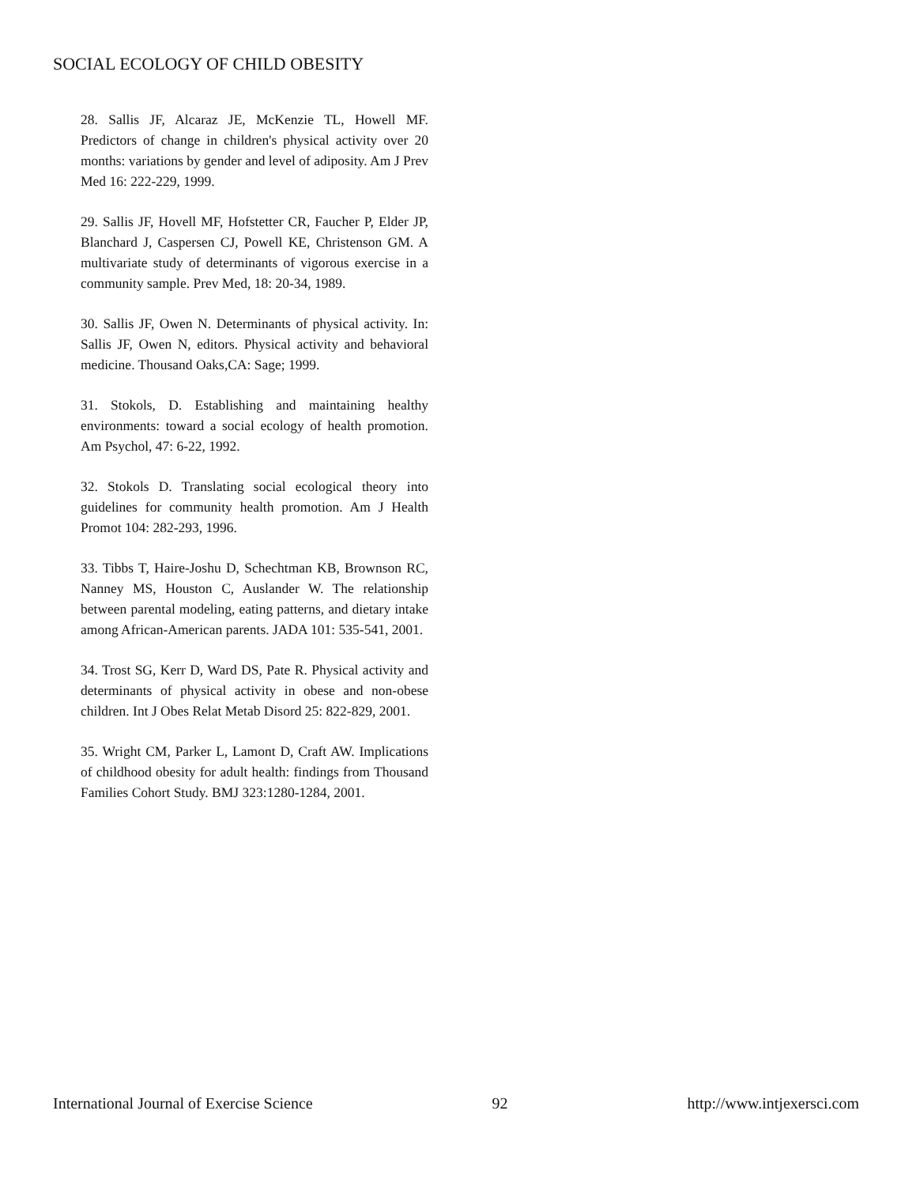SOCIAL ECOLOGY OF CHILD OBESITY
28. Sallis JF, Alcaraz JE, McKenzie TL, Howell MF. Predictors of change in children's physical activity over 20 months: variations by gender and level of adiposity. Am J Prev Med 16: 222-229, 1999.
29. Sallis JF, Hovell MF, Hofstetter CR, Faucher P, Elder JP, Blanchard J, Caspersen CJ, Powell KE, Christenson GM. A multivariate study of determinants of vigorous exercise in a community sample. Prev Med, 18: 20-34, 1989.
30. Sallis JF, Owen N. Determinants of physical activity. In: Sallis JF, Owen N, editors. Physical activity and behavioral medicine. Thousand Oaks,CA: Sage; 1999.
31. Stokols, D. Establishing and maintaining healthy environments: toward a social ecology of health promotion. Am Psychol, 47: 6-22, 1992.
32. Stokols D. Translating social ecological theory into guidelines for community health promotion. Am J Health Promot 104: 282-293, 1996.
33. Tibbs T, Haire-Joshu D, Schechtman KB, Brownson RC, Nanney MS, Houston C, Auslander W. The relationship between parental modeling, eating patterns, and dietary intake among African-American parents. JADA 101: 535-541, 2001.
34. Trost SG, Kerr D, Ward DS, Pate R. Physical activity and determinants of physical activity in obese and non-obese children. Int J Obes Relat Metab Disord 25: 822-829, 2001.
35. Wright CM, Parker L, Lamont D, Craft AW. Implications of childhood obesity for adult health: findings from Thousand Families Cohort Study. BMJ 323:1280-1284, 2001.
International Journal of Exercise Science 92 http://www.intjexersci.com